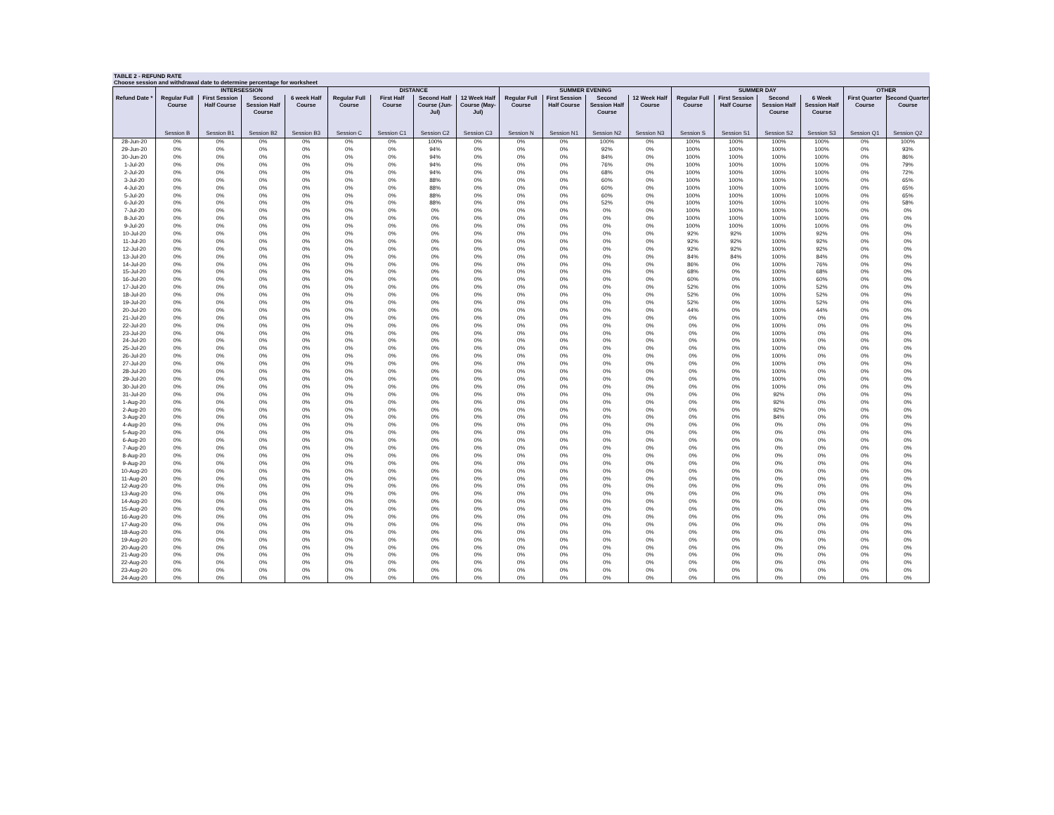TABLE 2 - REFUND RATE
Choose session and withdrawal date to determine percentage for worksheet
| | INTERSESSION | | | | DISTANCE | | | | SUMMER EVENING | | | | SUMMER DAY | | | | OTHER | |
| --- | --- | --- | --- | --- | --- | --- | --- | --- | --- | --- | --- | --- | --- | --- | --- | --- | --- | --- |
| Refund Date * | Regular Full Course | First Session Half Course | Second Session Half Course | 6 week Half Course | Regular Full Course | First Half Course | Second Half Course (Jun-Jul) | 12 Week Half Course (May-Jul) | Regular Full Course | First Session Half Course | Second Session Half Course | 12 Week Half Course | Regular Full Course | First Session Half Course | Second Session Half Course | 6 Week Session Half Course | First Quarter Course | Second Quarter Course |
| | Session B | Session B1 | Session B2 | Session B3 | Session C | Session C1 | Session C2 | Session C3 | Session N | Session N1 | Session N2 | Session N3 | Session S | Session S1 | Session S2 | Session S3 | Session Q1 | Session Q2 |
| 28-Jun-20 | 0% | 0% | 0% | 0% | 0% | 0% | 100% | 0% | 0% | 0% | 100% | 0% | 100% | 100% | 100% | 100% | 0% | 100% |
| 29-Jun-20 | 0% | 0% | 0% | 0% | 0% | 0% | 94% | 0% | 0% | 0% | 92% | 0% | 100% | 100% | 100% | 100% | 0% | 93% |
| 30-Jun-20 | 0% | 0% | 0% | 0% | 0% | 0% | 94% | 0% | 0% | 0% | 84% | 0% | 100% | 100% | 100% | 100% | 0% | 86% |
| 1-Jul-20 | 0% | 0% | 0% | 0% | 0% | 0% | 94% | 0% | 0% | 0% | 76% | 0% | 100% | 100% | 100% | 100% | 0% | 79% |
| 2-Jul-20 | 0% | 0% | 0% | 0% | 0% | 0% | 94% | 0% | 0% | 0% | 68% | 0% | 100% | 100% | 100% | 100% | 0% | 72% |
| 3-Jul-20 | 0% | 0% | 0% | 0% | 0% | 0% | 88% | 0% | 0% | 0% | 60% | 0% | 100% | 100% | 100% | 100% | 0% | 65% |
| 4-Jul-20 | 0% | 0% | 0% | 0% | 0% | 0% | 88% | 0% | 0% | 0% | 60% | 0% | 100% | 100% | 100% | 100% | 0% | 65% |
| 5-Jul-20 | 0% | 0% | 0% | 0% | 0% | 0% | 88% | 0% | 0% | 0% | 60% | 0% | 100% | 100% | 100% | 100% | 0% | 65% |
| 6-Jul-20 | 0% | 0% | 0% | 0% | 0% | 0% | 88% | 0% | 0% | 0% | 52% | 0% | 100% | 100% | 100% | 100% | 0% | 58% |
| 7-Jul-20 | 0% | 0% | 0% | 0% | 0% | 0% | 0% | 0% | 0% | 0% | 0% | 0% | 100% | 100% | 100% | 100% | 0% | 0% |
| 8-Jul-20 | 0% | 0% | 0% | 0% | 0% | 0% | 0% | 0% | 0% | 0% | 0% | 0% | 100% | 100% | 100% | 100% | 0% | 0% |
| 9-Jul-20 | 0% | 0% | 0% | 0% | 0% | 0% | 0% | 0% | 0% | 0% | 0% | 0% | 100% | 100% | 100% | 100% | 0% | 0% |
| 10-Jul-20 | 0% | 0% | 0% | 0% | 0% | 0% | 0% | 0% | 0% | 0% | 0% | 0% | 92% | 92% | 100% | 92% | 0% | 0% |
| 11-Jul-20 | 0% | 0% | 0% | 0% | 0% | 0% | 0% | 0% | 0% | 0% | 0% | 0% | 92% | 92% | 100% | 92% | 0% | 0% |
| 12-Jul-20 | 0% | 0% | 0% | 0% | 0% | 0% | 0% | 0% | 0% | 0% | 0% | 0% | 92% | 92% | 100% | 92% | 0% | 0% |
| 13-Jul-20 | 0% | 0% | 0% | 0% | 0% | 0% | 0% | 0% | 0% | 0% | 0% | 0% | 84% | 84% | 100% | 84% | 0% | 0% |
| 14-Jul-20 | 0% | 0% | 0% | 0% | 0% | 0% | 0% | 0% | 0% | 0% | 0% | 0% | 86% | 0% | 100% | 76% | 0% | 0% |
| 15-Jul-20 | 0% | 0% | 0% | 0% | 0% | 0% | 0% | 0% | 0% | 0% | 0% | 0% | 68% | 0% | 100% | 68% | 0% | 0% |
| 16-Jul-20 | 0% | 0% | 0% | 0% | 0% | 0% | 0% | 0% | 0% | 0% | 0% | 0% | 60% | 0% | 100% | 60% | 0% | 0% |
| 17-Jul-20 | 0% | 0% | 0% | 0% | 0% | 0% | 0% | 0% | 0% | 0% | 0% | 0% | 52% | 0% | 100% | 52% | 0% | 0% |
| 18-Jul-20 | 0% | 0% | 0% | 0% | 0% | 0% | 0% | 0% | 0% | 0% | 0% | 0% | 52% | 0% | 100% | 52% | 0% | 0% |
| 19-Jul-20 | 0% | 0% | 0% | 0% | 0% | 0% | 0% | 0% | 0% | 0% | 0% | 0% | 52% | 0% | 100% | 52% | 0% | 0% |
| 20-Jul-20 | 0% | 0% | 0% | 0% | 0% | 0% | 0% | 0% | 0% | 0% | 0% | 0% | 44% | 0% | 100% | 44% | 0% | 0% |
| 21-Jul-20 | 0% | 0% | 0% | 0% | 0% | 0% | 0% | 0% | 0% | 0% | 0% | 0% | 0% | 0% | 100% | 0% | 0% | 0% |
| 22-Jul-20 | 0% | 0% | 0% | 0% | 0% | 0% | 0% | 0% | 0% | 0% | 0% | 0% | 0% | 0% | 100% | 0% | 0% | 0% |
| 23-Jul-20 | 0% | 0% | 0% | 0% | 0% | 0% | 0% | 0% | 0% | 0% | 0% | 0% | 0% | 0% | 100% | 0% | 0% | 0% |
| 24-Jul-20 | 0% | 0% | 0% | 0% | 0% | 0% | 0% | 0% | 0% | 0% | 0% | 0% | 0% | 0% | 100% | 0% | 0% | 0% |
| 25-Jul-20 | 0% | 0% | 0% | 0% | 0% | 0% | 0% | 0% | 0% | 0% | 0% | 0% | 0% | 0% | 100% | 0% | 0% | 0% |
| 26-Jul-20 | 0% | 0% | 0% | 0% | 0% | 0% | 0% | 0% | 0% | 0% | 0% | 0% | 0% | 0% | 100% | 0% | 0% | 0% |
| 27-Jul-20 | 0% | 0% | 0% | 0% | 0% | 0% | 0% | 0% | 0% | 0% | 0% | 0% | 0% | 0% | 100% | 0% | 0% | 0% |
| 28-Jul-20 | 0% | 0% | 0% | 0% | 0% | 0% | 0% | 0% | 0% | 0% | 0% | 0% | 0% | 0% | 100% | 0% | 0% | 0% |
| 29-Jul-20 | 0% | 0% | 0% | 0% | 0% | 0% | 0% | 0% | 0% | 0% | 0% | 0% | 0% | 0% | 100% | 0% | 0% | 0% |
| 30-Jul-20 | 0% | 0% | 0% | 0% | 0% | 0% | 0% | 0% | 0% | 0% | 0% | 0% | 0% | 0% | 100% | 0% | 0% | 0% |
| 31-Jul-20 | 0% | 0% | 0% | 0% | 0% | 0% | 0% | 0% | 0% | 0% | 0% | 0% | 0% | 0% | 92% | 0% | 0% | 0% |
| 1-Aug-20 | 0% | 0% | 0% | 0% | 0% | 0% | 0% | 0% | 0% | 0% | 0% | 0% | 0% | 0% | 92% | 0% | 0% | 0% |
| 2-Aug-20 | 0% | 0% | 0% | 0% | 0% | 0% | 0% | 0% | 0% | 0% | 0% | 0% | 0% | 0% | 92% | 0% | 0% | 0% |
| 3-Aug-20 | 0% | 0% | 0% | 0% | 0% | 0% | 0% | 0% | 0% | 0% | 0% | 0% | 0% | 0% | 84% | 0% | 0% | 0% |
| 4-Aug-20 | 0% | 0% | 0% | 0% | 0% | 0% | 0% | 0% | 0% | 0% | 0% | 0% | 0% | 0% | 0% | 0% | 0% | 0% |
| 5-Aug-20 | 0% | 0% | 0% | 0% | 0% | 0% | 0% | 0% | 0% | 0% | 0% | 0% | 0% | 0% | 0% | 0% | 0% | 0% |
| 6-Aug-20 | 0% | 0% | 0% | 0% | 0% | 0% | 0% | 0% | 0% | 0% | 0% | 0% | 0% | 0% | 0% | 0% | 0% | 0% |
| 7-Aug-20 | 0% | 0% | 0% | 0% | 0% | 0% | 0% | 0% | 0% | 0% | 0% | 0% | 0% | 0% | 0% | 0% | 0% | 0% |
| 8-Aug-20 | 0% | 0% | 0% | 0% | 0% | 0% | 0% | 0% | 0% | 0% | 0% | 0% | 0% | 0% | 0% | 0% | 0% | 0% |
| 9-Aug-20 | 0% | 0% | 0% | 0% | 0% | 0% | 0% | 0% | 0% | 0% | 0% | 0% | 0% | 0% | 0% | 0% | 0% | 0% |
| 10-Aug-20 | 0% | 0% | 0% | 0% | 0% | 0% | 0% | 0% | 0% | 0% | 0% | 0% | 0% | 0% | 0% | 0% | 0% | 0% |
| 11-Aug-20 | 0% | 0% | 0% | 0% | 0% | 0% | 0% | 0% | 0% | 0% | 0% | 0% | 0% | 0% | 0% | 0% | 0% | 0% |
| 12-Aug-20 | 0% | 0% | 0% | 0% | 0% | 0% | 0% | 0% | 0% | 0% | 0% | 0% | 0% | 0% | 0% | 0% | 0% | 0% |
| 13-Aug-20 | 0% | 0% | 0% | 0% | 0% | 0% | 0% | 0% | 0% | 0% | 0% | 0% | 0% | 0% | 0% | 0% | 0% | 0% |
| 14-Aug-20 | 0% | 0% | 0% | 0% | 0% | 0% | 0% | 0% | 0% | 0% | 0% | 0% | 0% | 0% | 0% | 0% | 0% | 0% |
| 15-Aug-20 | 0% | 0% | 0% | 0% | 0% | 0% | 0% | 0% | 0% | 0% | 0% | 0% | 0% | 0% | 0% | 0% | 0% | 0% |
| 16-Aug-20 | 0% | 0% | 0% | 0% | 0% | 0% | 0% | 0% | 0% | 0% | 0% | 0% | 0% | 0% | 0% | 0% | 0% | 0% |
| 17-Aug-20 | 0% | 0% | 0% | 0% | 0% | 0% | 0% | 0% | 0% | 0% | 0% | 0% | 0% | 0% | 0% | 0% | 0% | 0% |
| 18-Aug-20 | 0% | 0% | 0% | 0% | 0% | 0% | 0% | 0% | 0% | 0% | 0% | 0% | 0% | 0% | 0% | 0% | 0% | 0% |
| 19-Aug-20 | 0% | 0% | 0% | 0% | 0% | 0% | 0% | 0% | 0% | 0% | 0% | 0% | 0% | 0% | 0% | 0% | 0% | 0% |
| 20-Aug-20 | 0% | 0% | 0% | 0% | 0% | 0% | 0% | 0% | 0% | 0% | 0% | 0% | 0% | 0% | 0% | 0% | 0% | 0% |
| 21-Aug-20 | 0% | 0% | 0% | 0% | 0% | 0% | 0% | 0% | 0% | 0% | 0% | 0% | 0% | 0% | 0% | 0% | 0% | 0% |
| 22-Aug-20 | 0% | 0% | 0% | 0% | 0% | 0% | 0% | 0% | 0% | 0% | 0% | 0% | 0% | 0% | 0% | 0% | 0% | 0% |
| 23-Aug-20 | 0% | 0% | 0% | 0% | 0% | 0% | 0% | 0% | 0% | 0% | 0% | 0% | 0% | 0% | 0% | 0% | 0% | 0% |
| 24-Aug-20 | 0% | 0% | 0% | 0% | 0% | 0% | 0% | 0% | 0% | 0% | 0% | 0% | 0% | 0% | 0% | 0% | 0% | 0% |